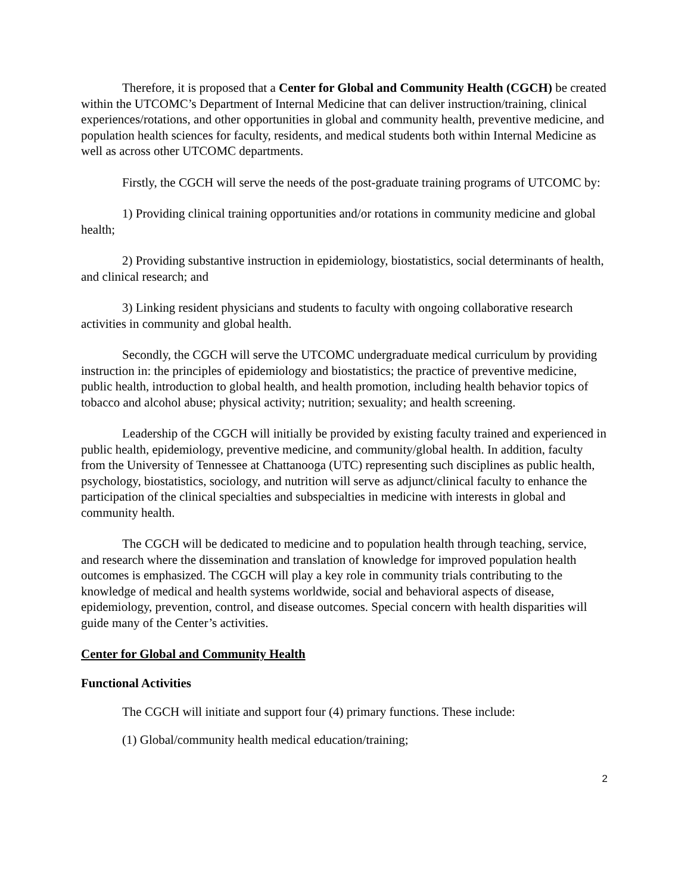Therefore, it is proposed that a Center for Global and Community Health (CGCH) be created within the UTCOMC’s Department of Internal Medicine that can deliver instruction/training, clinical experiences/rotations, and other opportunities in global and community health, preventive medicine, and population health sciences for faculty, residents, and medical students both within Internal Medicine as well as across other UTCOMC departments.
Firstly, the CGCH will serve the needs of the post-graduate training programs of UTCOMC by:
1) Providing clinical training opportunities and/or rotations in community medicine and global health;
2) Providing substantive instruction in epidemiology, biostatistics, social determinants of health, and clinical research; and
3) Linking resident physicians and students to faculty with ongoing collaborative research activities in community and global health.
Secondly, the CGCH will serve the UTCOMC undergraduate medical curriculum by providing instruction in: the principles of epidemiology and biostatistics; the practice of preventive medicine, public health, introduction to global health, and health promotion, including health behavior topics of tobacco and alcohol abuse; physical activity; nutrition; sexuality; and health screening.
Leadership of the CGCH will initially be provided by existing faculty trained and experienced in public health, epidemiology, preventive medicine, and community/global health. In addition, faculty from the University of Tennessee at Chattanooga (UTC) representing such disciplines as public health, psychology, biostatistics, sociology, and nutrition will serve as adjunct/clinical faculty to enhance the participation of the clinical specialties and subspecialties in medicine with interests in global and community health.
The CGCH will be dedicated to medicine and to population health through teaching, service, and research where the dissemination and translation of knowledge for improved population health outcomes is emphasized. The CGCH will play a key role in community trials contributing to the knowledge of medical and health systems worldwide, social and behavioral aspects of disease, epidemiology, prevention, control, and disease outcomes. Special concern with health disparities will guide many of the Center’s activities.
Center for Global and Community Health
Functional Activities
The CGCH will initiate and support four (4) primary functions. These include:
(1) Global/community health medical education/training;
2